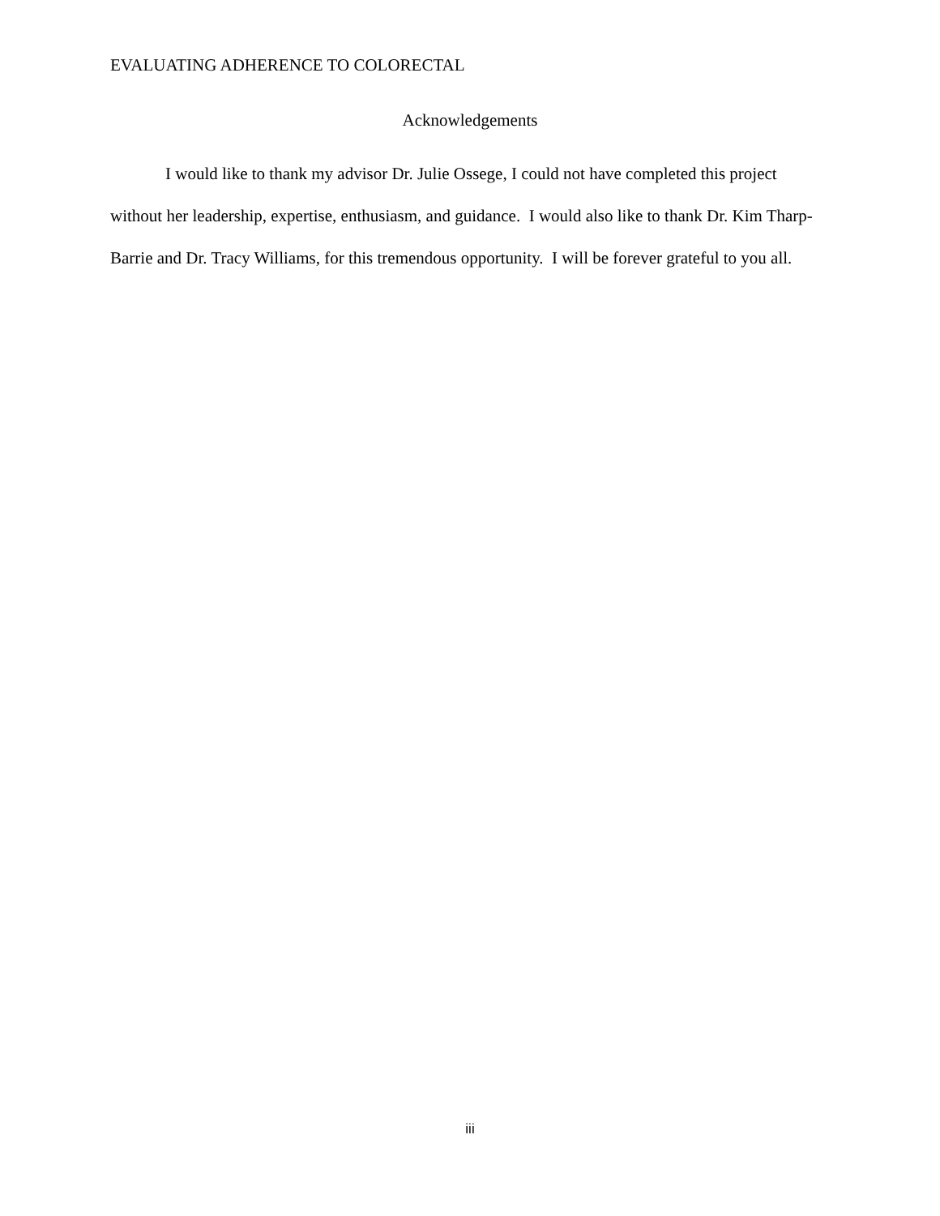EVALUATING ADHERENCE TO COLORECTAL
Acknowledgements
I would like to thank my advisor Dr. Julie Ossege, I could not have completed this project without her leadership, expertise, enthusiasm, and guidance. I would also like to thank Dr. Kim Tharp-Barrie and Dr. Tracy Williams, for this tremendous opportunity. I will be forever grateful to you all.
iii